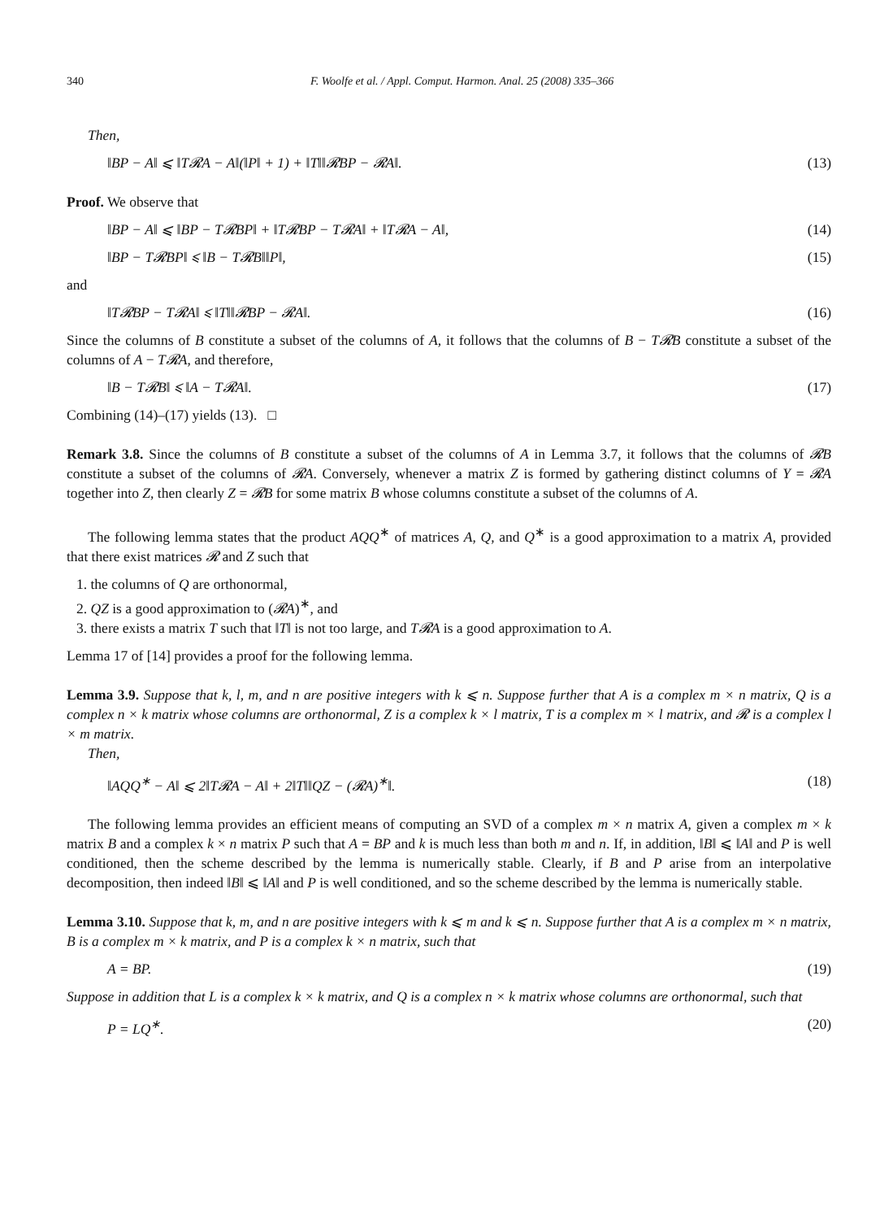340 F. Woolfe et al. / Appl. Comput. Harmon. Anal. 25 (2008) 335–366
Then,
‖BP − A‖ ⩽ ‖T𝓡A − A‖(‖P‖ + 1) + ‖T‖‖𝓡BP − 𝓡A‖. (13)
Proof. We observe that
‖BP − A‖ ⩽ ‖BP − T𝓡BP‖ + ‖T𝓡BP − T𝓡A‖ + ‖T𝓡A − A‖, (14)
‖BP − T𝓡BP‖ ⩽ ‖B − T𝓡B‖‖P‖, (15)
and
‖T𝓡BP − T𝓡A‖ ⩽ ‖T‖‖𝓡BP − 𝓡A‖. (16)
Since the columns of B constitute a subset of the columns of A, it follows that the columns of B − T𝓡B constitute a subset of the columns of A − T𝓡A, and therefore,
‖B − T𝓡B‖ ⩽ ‖A − T𝓡A‖. (17)
Combining (14)–(17) yields (13). □
Remark 3.8. Since the columns of B constitute a subset of the columns of A in Lemma 3.7, it follows that the columns of 𝓡B constitute a subset of the columns of 𝓡A. Conversely, whenever a matrix Z is formed by gathering distinct columns of Y = 𝓡A together into Z, then clearly Z = 𝓡B for some matrix B whose columns constitute a subset of the columns of A.
The following lemma states that the product AQQ<sup>∗</sup> of matrices A, Q, and Q<sup>∗</sup> is a good approximation to a matrix A, provided that there exist matrices 𝓡 and Z such that
1. the columns of Q are orthonormal,
2. QZ is a good approximation to (𝓡A)<sup>∗</sup>, and
3. there exists a matrix T such that ‖T‖ is not too large, and T𝓡A is a good approximation to A.
Lemma 17 of [14] provides a proof for the following lemma.
Lemma 3.9. Suppose that k, l, m, and n are positive integers with k ⩽ n. Suppose further that A is a complex m × n matrix, Q is a complex n × k matrix whose columns are orthonormal, Z is a complex k × l matrix, T is a complex m × l matrix, and 𝓡 is a complex l × m matrix.
Then,
‖AQQ<sup>∗</sup> − A‖ ⩽ 2‖T𝓡A − A‖ + 2‖T‖‖QZ − (𝓡A)<sup>∗</sup>‖. (18)
The following lemma provides an efficient means of computing an SVD of a complex m × n matrix A, given a complex m × k matrix B and a complex k × n matrix P such that A = BP and k is much less than both m and n. If, in addition, ‖B‖ ⩽ ‖A‖ and P is well conditioned, then the scheme described by the lemma is numerically stable. Clearly, if B and P arise from an interpolative decomposition, then indeed ‖B‖ ⩽ ‖A‖ and P is well conditioned, and so the scheme described by the lemma is numerically stable.
Lemma 3.10. Suppose that k, m, and n are positive integers with k ⩽ m and k ⩽ n. Suppose further that A is a complex m × n matrix, B is a complex m × k matrix, and P is a complex k × n matrix, such that
A = BP. (19)
Suppose in addition that L is a complex k × k matrix, and Q is a complex n × k matrix whose columns are orthonormal, such that
P = LQ<sup>∗</sup>. (20)